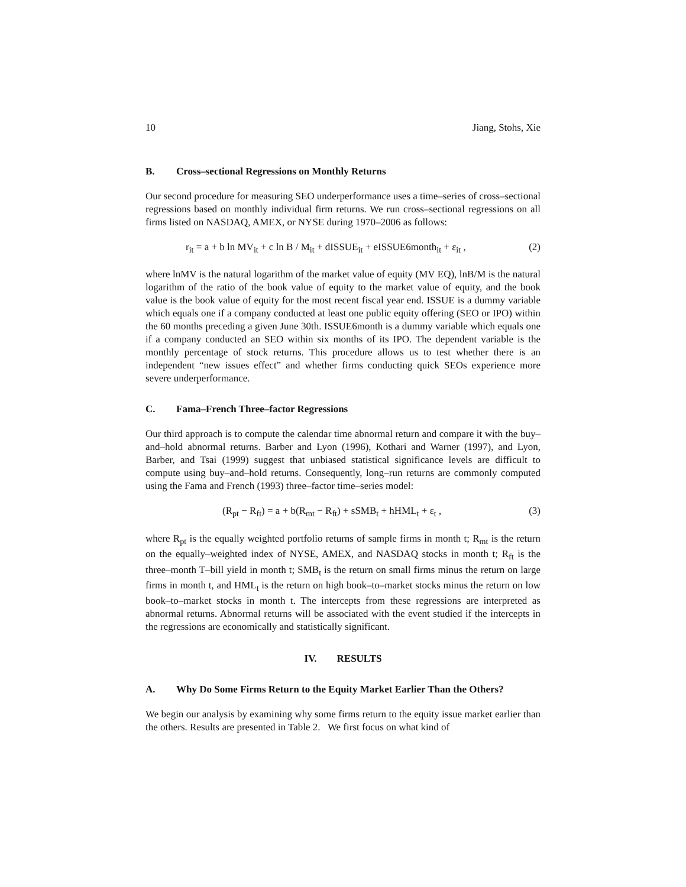10 Jiang, Stohs, Xie
B. Cross–sectional Regressions on Monthly Returns
Our second procedure for measuring SEO underperformance uses a time–series of cross–sectional regressions based on monthly individual firm returns. We run cross–sectional regressions on all firms listed on NASDAQ, AMEX, or NYSE during 1970–2006 as follows:
r<sub>it</sub> = a + b ln MV<sub>it</sub> + c ln B / M<sub>it</sub> + dISSUE<sub>it</sub> + eISSUE6month<sub>it</sub> + ε<sub>it</sub> , (2)
where lnMV is the natural logarithm of the market value of equity (MV EQ), lnB/M is the natural logarithm of the ratio of the book value of equity to the market value of equity, and the book value is the book value of equity for the most recent fiscal year end. ISSUE is a dummy variable which equals one if a company conducted at least one public equity offering (SEO or IPO) within the 60 months preceding a given June 30th. ISSUE6month is a dummy variable which equals one if a company conducted an SEO within six months of its IPO. The dependent variable is the monthly percentage of stock returns. This procedure allows us to test whether there is an independent “new issues effect” and whether firms conducting quick SEOs experience more severe underperformance.
C. Fama–French Three–factor Regressions
Our third approach is to compute the calendar time abnormal return and compare it with the buy–and–hold abnormal returns. Barber and Lyon (1996), Kothari and Warner (1997), and Lyon, Barber, and Tsai (1999) suggest that unbiased statistical significance levels are difficult to compute using buy–and–hold returns. Consequently, long–run returns are commonly computed using the Fama and French (1993) three–factor time–series model:
(R<sub>pt</sub> − R<sub>ft</sub>) = a + b(R<sub>mt</sub> − R<sub>ft</sub>) + sSMB<sub>t</sub> + hHML<sub>t</sub> + ε<sub>t</sub> , (3)
where R<sub>pt</sub> is the equally weighted portfolio returns of sample firms in month t; R<sub>mt</sub> is the return on the equally–weighted index of NYSE, AMEX, and NASDAQ stocks in month t; R<sub>ft</sub> is the three–month T–bill yield in month t; SMB<sub>t</sub> is the return on small firms minus the return on large firms in month t, and HML<sub>t</sub> is the return on high book–to–market stocks minus the return on low book–to–market stocks in month t. The intercepts from these regressions are interpreted as abnormal returns. Abnormal returns will be associated with the event studied if the intercepts in the regressions are economically and statistically significant.
IV. RESULTS
A. Why Do Some Firms Return to the Equity Market Earlier Than the Others?
We begin our analysis by examining why some firms return to the equity issue market earlier than the others. Results are presented in Table 2. We first focus on what kind of